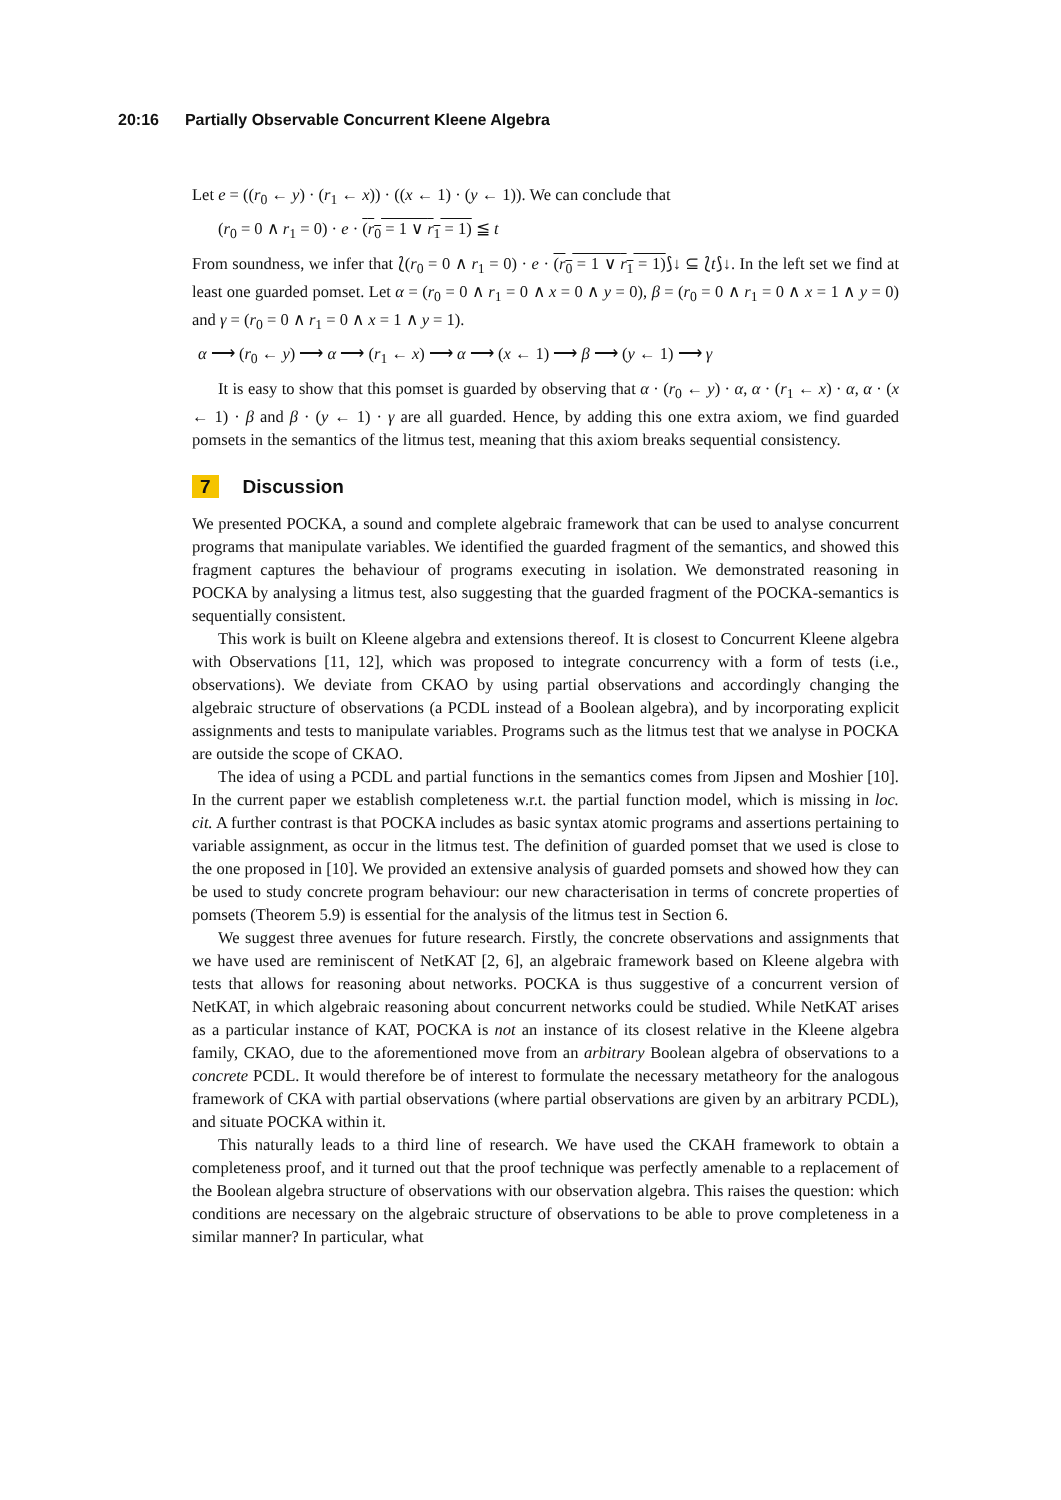20:16 Partially Observable Concurrent Kleene Algebra
Let e = ((r<sub>0</sub> ← y) · (r<sub>1</sub> ← x)) · ((x ← 1) · (y ← 1)). We can conclude that
(r<sub>0</sub> = 0 ∧ r<sub>1</sub> = 0) · e · (r<sub>0</sub> = 1 ∨ r<sub>1</sub> = 1) ≦ t
From soundness, we infer that ⟅(r<sub>0</sub> = 0 ∧ r<sub>1</sub> = 0) · e · (r<sub>0</sub> = 1 ∨ r<sub>1</sub> = 1)⟆↓ ⊆ ⟅t⟆↓. In the left set we find at least one guarded pomset. Let α = (r<sub>0</sub> = 0 ∧ r<sub>1</sub> = 0 ∧ x = 0 ∧ y = 0), β = (r<sub>0</sub> = 0 ∧ r<sub>1</sub> = 0 ∧ x = 1 ∧ y = 0) and γ = (r<sub>0</sub> = 0 ∧ r<sub>1</sub> = 0 ∧ x = 1 ∧ y = 1).
α ⟶ (r<sub>0</sub> ← y) ⟶ α ⟶ (r<sub>1</sub> ← x) ⟶ α ⟶ (x ← 1) ⟶ β ⟶ (y ← 1) ⟶ γ
It is easy to show that this pomset is guarded by observing that α · (r<sub>0</sub> ← y) · α, α · (r<sub>1</sub> ← x) · α, α · (x ← 1) · β and β · (y ← 1) · γ are all guarded. Hence, by adding this one extra axiom, we find guarded pomsets in the semantics of the litmus test, meaning that this axiom breaks sequential consistency.
7 Discussion
We presented POCKA, a sound and complete algebraic framework that can be used to analyse concurrent programs that manipulate variables. We identified the guarded fragment of the semantics, and showed this fragment captures the behaviour of programs executing in isolation. We demonstrated reasoning in POCKA by analysing a litmus test, also suggesting that the guarded fragment of the POCKA-semantics is sequentially consistent.
This work is built on Kleene algebra and extensions thereof. It is closest to Concurrent Kleene algebra with Observations [11, 12], which was proposed to integrate concurrency with a form of tests (i.e., observations). We deviate from CKAO by using partial observations and accordingly changing the algebraic structure of observations (a PCDL instead of a Boolean algebra), and by incorporating explicit assignments and tests to manipulate variables. Programs such as the litmus test that we analyse in POCKA are outside the scope of CKAO.
The idea of using a PCDL and partial functions in the semantics comes from Jipsen and Moshier [10]. In the current paper we establish completeness w.r.t. the partial function model, which is missing in loc. cit. A further contrast is that POCKA includes as basic syntax atomic programs and assertions pertaining to variable assignment, as occur in the litmus test. The definition of guarded pomset that we used is close to the one proposed in [10]. We provided an extensive analysis of guarded pomsets and showed how they can be used to study concrete program behaviour: our new characterisation in terms of concrete properties of pomsets (Theorem 5.9) is essential for the analysis of the litmus test in Section 6.
We suggest three avenues for future research. Firstly, the concrete observations and assignments that we have used are reminiscent of NetKAT [2, 6], an algebraic framework based on Kleene algebra with tests that allows for reasoning about networks. POCKA is thus suggestive of a concurrent version of NetKAT, in which algebraic reasoning about concurrent networks could be studied. While NetKAT arises as a particular instance of KAT, POCKA is not an instance of its closest relative in the Kleene algebra family, CKAO, due to the aforementioned move from an arbitrary Boolean algebra of observations to a concrete PCDL. It would therefore be of interest to formulate the necessary metatheory for the analogous framework of CKA with partial observations (where partial observations are given by an arbitrary PCDL), and situate POCKA within it.
This naturally leads to a third line of research. We have used the CKAH framework to obtain a completeness proof, and it turned out that the proof technique was perfectly amenable to a replacement of the Boolean algebra structure of observations with our observation algebra. This raises the question: which conditions are necessary on the algebraic structure of observations to be able to prove completeness in a similar manner? In particular, what